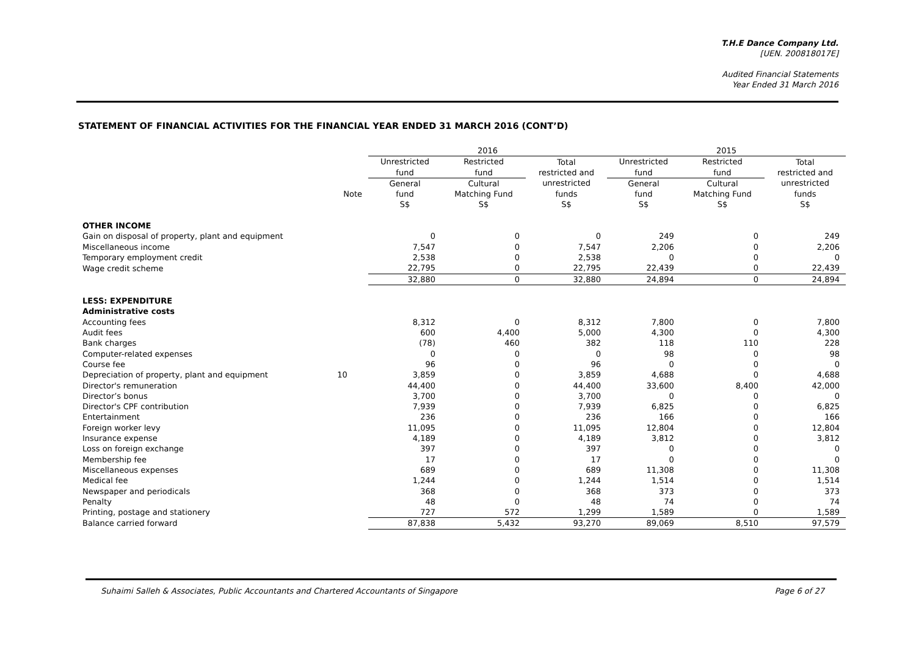T.H.E Dance Company Ltd.
[UEN. 200818017E]
Audited Financial Statements
Year Ended 31 March 2016
STATEMENT OF FINANCIAL ACTIVITIES FOR THE FINANCIAL YEAR ENDED 31 MARCH 2016 (CONT’D)
| | | 2016 | | | 2015 | | |
| --- | --- | --- | --- | --- | --- | --- | --- |
| | | Unrestricted fund | Restricted fund | Total restricted and unrestricted funds S$ | Unrestricted fund | Restricted fund | Total restricted and unrestricted funds S$ |
| | Note | General fund S$ | Cultural Matching Fund S$ | | General fund S$ | Cultural Matching Fund S$ | |
| OTHER INCOME | | | | | | | |
| Gain on disposal of property, plant and equipment | | 0 | 0 | 0 | 249 | 0 | 249 |
| Miscellaneous income | | 7,547 | 0 | 7,547 | 2,206 | 0 | 2,206 |
| Temporary employment credit | | 2,538 | 0 | 2,538 | 0 | 0 | 0 |
| Wage credit scheme | | 22,795 | 0 | 22,795 | 22,439 | 0 | 22,439 |
| | | 32,880 | 0 | 32,880 | 24,894 | 0 | 24,894 |
| LESS: EXPENDITURE | | | | | | | |
| Administrative costs | | | | | | | |
| Accounting fees | | 8,312 | 0 | 8,312 | 7,800 | 0 | 7,800 |
| Audit fees | | 600 | 4,400 | 5,000 | 4,300 | 0 | 4,300 |
| Bank charges | | (78) | 460 | 382 | 118 | 110 | 228 |
| Computer-related expenses | | 0 | 0 | 0 | 98 | 0 | 98 |
| Course fee | | 96 | 0 | 96 | 0 | 0 | 0 |
| Depreciation of property, plant and equipment | 10 | 3,859 | 0 | 3,859 | 4,688 | 0 | 4,688 |
| Director's remuneration | | 44,400 | 0 | 44,400 | 33,600 | 8,400 | 42,000 |
| Director’s bonus | | 3,700 | 0 | 3,700 | 0 | 0 | 0 |
| Director's CPF contribution | | 7,939 | 0 | 7,939 | 6,825 | 0 | 6,825 |
| Entertainment | | 236 | 0 | 236 | 166 | 0 | 166 |
| Foreign worker levy | | 11,095 | 0 | 11,095 | 12,804 | 0 | 12,804 |
| Insurance expense | | 4,189 | 0 | 4,189 | 3,812 | 0 | 3,812 |
| Loss on foreign exchange | | 397 | 0 | 397 | 0 | 0 | 0 |
| Membership fee | | 17 | 0 | 17 | 0 | 0 | 0 |
| Miscellaneous expenses | | 689 | 0 | 689 | 11,308 | 0 | 11,308 |
| Medical fee | | 1,244 | 0 | 1,244 | 1,514 | 0 | 1,514 |
| Newspaper and periodicals | | 368 | 0 | 368 | 373 | 0 | 373 |
| Penalty | | 48 | 0 | 48 | 74 | 0 | 74 |
| Printing, postage and stationery | | 727 | 572 | 1,299 | 1,589 | 0 | 1,589 |
| Balance carried forward | | 87,838 | 5,432 | 93,270 | 89,069 | 8,510 | 97,579 |
Suhaimi Salleh & Associates, Public Accountants and Chartered Accountants of Singapore Page 6 of 27